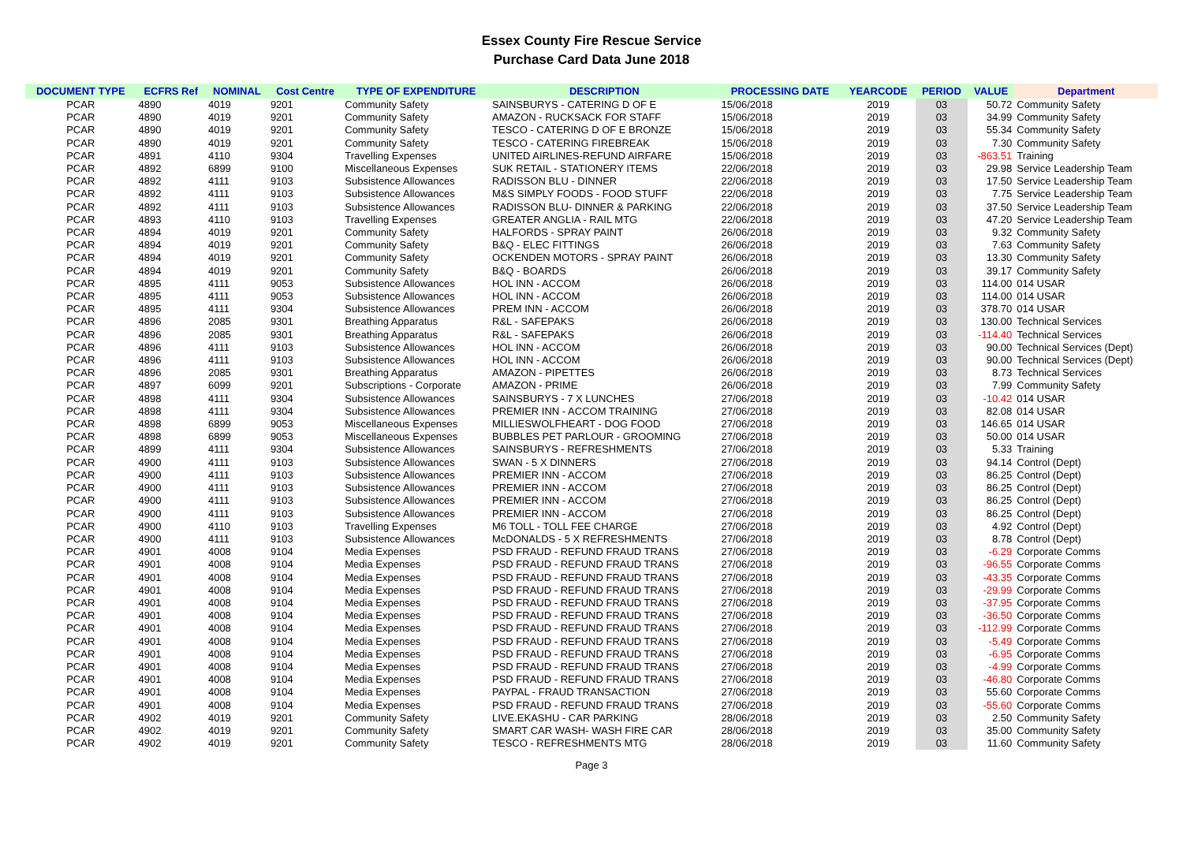Essex County Fire Rescue Service
Purchase Card Data June 2018
| DOCUMENT TYPE | ECFRS Ref | NOMINAL | Cost Centre | TYPE OF EXPENDITURE | DESCRIPTION | PROCESSING DATE | YEARCODE | PERIOD | VALUE | Department |
| --- | --- | --- | --- | --- | --- | --- | --- | --- | --- | --- |
| PCAR | 4890 | 4019 | 9201 | Community Safety | SAINSBURYS - CATERING D OF E | 15/06/2018 | 2019 | 03 | 50.72 | Community Safety |
| PCAR | 4890 | 4019 | 9201 | Community Safety | AMAZON - RUCKSACK FOR STAFF | 15/06/2018 | 2019 | 03 | 34.99 | Community Safety |
| PCAR | 4890 | 4019 | 9201 | Community Safety | TESCO - CATERING D OF E BRONZE | 15/06/2018 | 2019 | 03 | 55.34 | Community Safety |
| PCAR | 4890 | 4019 | 9201 | Community Safety | TESCO - CATERING FIREBREAK | 15/06/2018 | 2019 | 03 | 7.30 | Community Safety |
| PCAR | 4891 | 4110 | 9304 | Travelling Expenses | UNITED AIRLINES-REFUND AIRFARE | 15/06/2018 | 2019 | 03 | -863.51 | Training |
| PCAR | 4892 | 6899 | 9100 | Miscellaneous Expenses | SUK RETAIL - STATIONERY ITEMS | 22/06/2018 | 2019 | 03 | 29.98 | Service Leadership Team |
| PCAR | 4892 | 4111 | 9103 | Subsistence Allowances | RADISSON BLU - DINNER | 22/06/2018 | 2019 | 03 | 17.50 | Service Leadership Team |
| PCAR | 4892 | 4111 | 9103 | Subsistence Allowances | M&S SIMPLY FOODS - FOOD STUFF | 22/06/2018 | 2019 | 03 | 7.75 | Service Leadership Team |
| PCAR | 4892 | 4111 | 9103 | Subsistence Allowances | RADISSON BLU- DINNER & PARKING | 22/06/2018 | 2019 | 03 | 37.50 | Service Leadership Team |
| PCAR | 4893 | 4110 | 9103 | Travelling Expenses | GREATER ANGLIA - RAIL MTG | 22/06/2018 | 2019 | 03 | 47.20 | Service Leadership Team |
| PCAR | 4894 | 4019 | 9201 | Community Safety | HALFORDS - SPRAY PAINT | 26/06/2018 | 2019 | 03 | 9.32 | Community Safety |
| PCAR | 4894 | 4019 | 9201 | Community Safety | B&Q - ELEC FITTINGS | 26/06/2018 | 2019 | 03 | 7.63 | Community Safety |
| PCAR | 4894 | 4019 | 9201 | Community Safety | OCKENDEN MOTORS - SPRAY PAINT | 26/06/2018 | 2019 | 03 | 13.30 | Community Safety |
| PCAR | 4894 | 4019 | 9201 | Community Safety | B&Q - BOARDS | 26/06/2018 | 2019 | 03 | 39.17 | Community Safety |
| PCAR | 4895 | 4111 | 9053 | Subsistence Allowances | HOL INN - ACCOM | 26/06/2018 | 2019 | 03 | 114.00 | 014 USAR |
| PCAR | 4895 | 4111 | 9053 | Subsistence Allowances | HOL INN - ACCOM | 26/06/2018 | 2019 | 03 | 114.00 | 014 USAR |
| PCAR | 4895 | 4111 | 9304 | Subsistence Allowances | PREM INN - ACCOM | 26/06/2018 | 2019 | 03 | 378.70 | 014 USAR |
| PCAR | 4896 | 2085 | 9301 | Breathing Apparatus | R&L - SAFEPAKS | 26/06/2018 | 2019 | 03 | 130.00 | Technical Services |
| PCAR | 4896 | 2085 | 9301 | Breathing Apparatus | R&L - SAFEPAKS | 26/06/2018 | 2019 | 03 | -114.40 | Technical Services |
| PCAR | 4896 | 4111 | 9103 | Subsistence Allowances | HOL INN - ACCOM | 26/06/2018 | 2019 | 03 | 90.00 | Technical Services (Dept) |
| PCAR | 4896 | 4111 | 9103 | Subsistence Allowances | HOL INN - ACCOM | 26/06/2018 | 2019 | 03 | 90.00 | Technical Services (Dept) |
| PCAR | 4896 | 2085 | 9301 | Breathing Apparatus | AMAZON - PIPETTES | 26/06/2018 | 2019 | 03 | 8.73 | Technical Services |
| PCAR | 4897 | 6099 | 9201 | Subscriptions - Corporate | AMAZON - PRIME | 26/06/2018 | 2019 | 03 | 7.99 | Community Safety |
| PCAR | 4898 | 4111 | 9304 | Subsistence Allowances | SAINSBURYS - 7 X LUNCHES | 27/06/2018 | 2019 | 03 | -10.42 | 014 USAR |
| PCAR | 4898 | 4111 | 9304 | Subsistence Allowances | PREMIER INN - ACCOM TRAINING | 27/06/2018 | 2019 | 03 | 82.08 | 014 USAR |
| PCAR | 4898 | 6899 | 9053 | Miscellaneous Expenses | MILLIESWOLFHEART - DOG FOOD | 27/06/2018 | 2019 | 03 | 146.65 | 014 USAR |
| PCAR | 4898 | 6899 | 9053 | Miscellaneous Expenses | BUBBLES PET PARLOUR - GROOMING | 27/06/2018 | 2019 | 03 | 50.00 | 014 USAR |
| PCAR | 4899 | 4111 | 9304 | Subsistence Allowances | SAINSBURYS - REFRESHMENTS | 27/06/2018 | 2019 | 03 | 5.33 | Training |
| PCAR | 4900 | 4111 | 9103 | Subsistence Allowances | SWAN - 5 X DINNERS | 27/06/2018 | 2019 | 03 | 94.14 | Control (Dept) |
| PCAR | 4900 | 4111 | 9103 | Subsistence Allowances | PREMIER INN - ACCOM | 27/06/2018 | 2019 | 03 | 86.25 | Control (Dept) |
| PCAR | 4900 | 4111 | 9103 | Subsistence Allowances | PREMIER INN - ACCOM | 27/06/2018 | 2019 | 03 | 86.25 | Control (Dept) |
| PCAR | 4900 | 4111 | 9103 | Subsistence Allowances | PREMIER INN - ACCOM | 27/06/2018 | 2019 | 03 | 86.25 | Control (Dept) |
| PCAR | 4900 | 4111 | 9103 | Subsistence Allowances | PREMIER INN - ACCOM | 27/06/2018 | 2019 | 03 | 86.25 | Control (Dept) |
| PCAR | 4900 | 4110 | 9103 | Travelling Expenses | M6 TOLL - TOLL FEE CHARGE | 27/06/2018 | 2019 | 03 | 4.92 | Control (Dept) |
| PCAR | 4900 | 4111 | 9103 | Subsistence Allowances | McDONALDS - 5 X REFRESHMENTS | 27/06/2018 | 2019 | 03 | 8.78 | Control (Dept) |
| PCAR | 4901 | 4008 | 9104 | Media Expenses | PSD FRAUD - REFUND FRAUD TRANS | 27/06/2018 | 2019 | 03 | -6.29 | Corporate Comms |
| PCAR | 4901 | 4008 | 9104 | Media Expenses | PSD FRAUD - REFUND FRAUD TRANS | 27/06/2018 | 2019 | 03 | -96.55 | Corporate Comms |
| PCAR | 4901 | 4008 | 9104 | Media Expenses | PSD FRAUD - REFUND FRAUD TRANS | 27/06/2018 | 2019 | 03 | -43.35 | Corporate Comms |
| PCAR | 4901 | 4008 | 9104 | Media Expenses | PSD FRAUD - REFUND FRAUD TRANS | 27/06/2018 | 2019 | 03 | -29.99 | Corporate Comms |
| PCAR | 4901 | 4008 | 9104 | Media Expenses | PSD FRAUD - REFUND FRAUD TRANS | 27/06/2018 | 2019 | 03 | -37.95 | Corporate Comms |
| PCAR | 4901 | 4008 | 9104 | Media Expenses | PSD FRAUD - REFUND FRAUD TRANS | 27/06/2018 | 2019 | 03 | -36.50 | Corporate Comms |
| PCAR | 4901 | 4008 | 9104 | Media Expenses | PSD FRAUD - REFUND FRAUD TRANS | 27/06/2018 | 2019 | 03 | -112.99 | Corporate Comms |
| PCAR | 4901 | 4008 | 9104 | Media Expenses | PSD FRAUD - REFUND FRAUD TRANS | 27/06/2018 | 2019 | 03 | -5.49 | Corporate Comms |
| PCAR | 4901 | 4008 | 9104 | Media Expenses | PSD FRAUD - REFUND FRAUD TRANS | 27/06/2018 | 2019 | 03 | -6.95 | Corporate Comms |
| PCAR | 4901 | 4008 | 9104 | Media Expenses | PSD FRAUD - REFUND FRAUD TRANS | 27/06/2018 | 2019 | 03 | -4.99 | Corporate Comms |
| PCAR | 4901 | 4008 | 9104 | Media Expenses | PSD FRAUD - REFUND FRAUD TRANS | 27/06/2018 | 2019 | 03 | -46.80 | Corporate Comms |
| PCAR | 4901 | 4008 | 9104 | Media Expenses | PAYPAL - FRAUD TRANSACTION | 27/06/2018 | 2019 | 03 | 55.60 | Corporate Comms |
| PCAR | 4901 | 4008 | 9104 | Media Expenses | PSD FRAUD - REFUND FRAUD TRANS | 27/06/2018 | 2019 | 03 | -55.60 | Corporate Comms |
| PCAR | 4902 | 4019 | 9201 | Community Safety | LIVE.EKASHU - CAR PARKING | 28/06/2018 | 2019 | 03 | 2.50 | Community Safety |
| PCAR | 4902 | 4019 | 9201 | Community Safety | SMART CAR WASH- WASH FIRE CAR | 28/06/2018 | 2019 | 03 | 35.00 | Community Safety |
| PCAR | 4902 | 4019 | 9201 | Community Safety | TESCO - REFRESHMENTS MTG | 28/06/2018 | 2019 | 03 | 11.60 | Community Safety |
Page 3